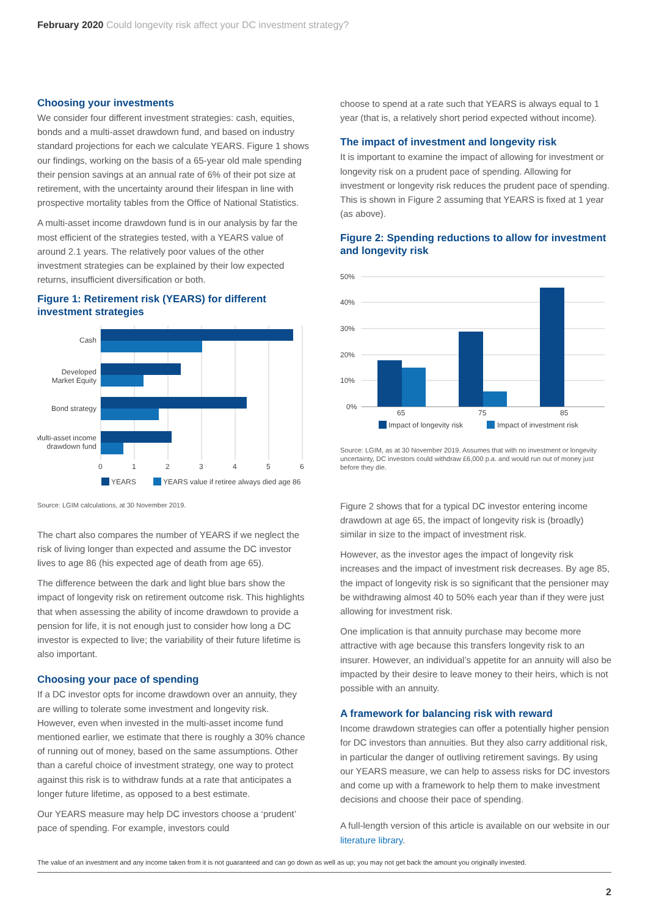February 2020 Could longevity risk affect your DC investment strategy?
Choosing your investments
We consider four different investment strategies: cash, equities, bonds and a multi-asset drawdown fund, and based on industry standard projections for each we calculate YEARS. Figure 1 shows our findings, working on the basis of a 65-year old male spending their pension savings at an annual rate of 6% of their pot size at retirement, with the uncertainty around their lifespan in line with prospective mortality tables from the Office of National Statistics.
A multi-asset income drawdown fund is in our analysis by far the most efficient of the strategies tested, with a YEARS value of around 2.1 years. The relatively poor values of the other investment strategies can be explained by their low expected returns, insufficient diversification or both.
Figure 1: Retirement risk (YEARS) for different investment strategies
Cash
Developed
Market Equity
Bond strategy
Multi-asset income
drawdown fund
0
1
2
3
4
5
6
YEARS
YEARS value if retiree always died age 86
Source: LGIM calculations, at 30 November 2019.
The chart also compares the number of YEARS if we neglect the risk of living longer than expected and assume the DC investor lives to age 86 (his expected age of death from age 65).
The difference between the dark and light blue bars show the impact of longevity risk on retirement outcome risk. This highlights that when assessing the ability of income drawdown to provide a pension for life, it is not enough just to consider how long a DC investor is expected to live; the variability of their future lifetime is also important.
Choosing your pace of spending
If a DC investor opts for income drawdown over an annuity, they are willing to tolerate some investment and longevity risk. However, even when invested in the multi-asset income fund mentioned earlier, we estimate that there is roughly a 30% chance of running out of money, based on the same assumptions. Other than a careful choice of investment strategy, one way to protect against this risk is to withdraw funds at a rate that anticipates a longer future lifetime, as opposed to a best estimate.
Our YEARS measure may help DC investors choose a ‘prudent’ pace of spending. For example, investors could
choose to spend at a rate such that YEARS is always equal to 1 year (that is, a relatively short period expected without income).
The impact of investment and longevity risk
It is important to examine the impact of allowing for investment or longevity risk on a prudent pace of spending. Allowing for investment or longevity risk reduces the prudent pace of spending. This is shown in Figure 2 assuming that YEARS is fixed at 1 year (as above).
Figure 2: Spending reductions to allow for investment and longevity risk
50%
40%
30%
20%
10%
0%
65
75
85
Impact of longevity risk
Impact of investment risk
Source: LGIM, as at 30 November 2019. Assumes that with no investment or longevity uncertainty, DC investors could withdraw £6,000 p.a. and would run out of money just before they die.
Figure 2 shows that for a typical DC investor entering income drawdown at age 65, the impact of longevity risk is (broadly) similar in size to the impact of investment risk.
However, as the investor ages the impact of longevity risk increases and the impact of investment risk decreases. By age 85, the impact of longevity risk is so significant that the pensioner may be withdrawing almost 40 to 50% each year than if they were just allowing for investment risk.
One implication is that annuity purchase may become more attractive with age because this transfers longevity risk to an insurer. However, an individual’s appetite for an annuity will also be impacted by their desire to leave money to their heirs, which is not possible with an annuity.
A framework for balancing risk with reward
Income drawdown strategies can offer a potentially higher pension for DC investors than annuities. But they also carry additional risk, in particular the danger of outliving retirement savings. By using our YEARS measure, we can help to assess risks for DC investors and come up with a framework to help them to make investment decisions and choose their pace of spending.
A full-length version of this article is available on our website in our literature library.
The value of an investment and any income taken from it is not guaranteed and can go down as well as up; you may not get back the amount you originally invested.
2